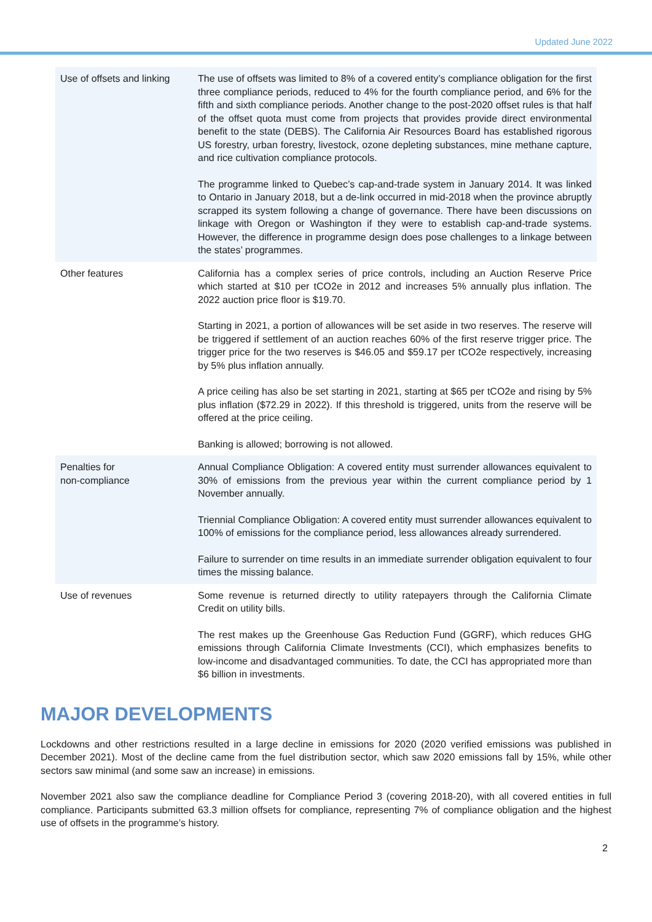Updated June 2022
| Use of offsets and linking | The use of offsets was limited to 8% of a covered entity’s compliance obligation for the first three compliance periods, reduced to 4% for the fourth compliance period, and 6% for the fifth and sixth compliance periods. Another change to the post-2020 offset rules is that half of the offset quota must come from projects that provides provide direct environmental benefit to the state (DEBS). The California Air Resources Board has established rigorous US forestry, urban forestry, livestock, ozone depleting substances, mine methane capture, and rice cultivation compliance protocols. The programme linked to Quebec’s cap-and-trade system in January 2014. It was linked to Ontario in January 2018, but a de-link occurred in mid-2018 when the province abruptly scrapped its system following a change of governance. There have been discussions on linkage with Oregon or Washington if they were to establish cap-and-trade systems. However, the difference in programme design does pose challenges to a linkage between the states’ programmes. |
| Other features | California has a complex series of price controls, including an Auction Reserve Price which started at $10 per tCO2e in 2012 and increases 5% annually plus inflation. The 2022 auction price floor is $19.70. Starting in 2021, a portion of allowances will be set aside in two reserves. The reserve will be triggered if settlement of an auction reaches 60% of the first reserve trigger price. The trigger price for the two reserves is $46.05 and $59.17 per tCO2e respectively, increasing by 5% plus inflation annually. A price ceiling has also be set starting in 2021, starting at $65 per tCO2e and rising by 5% plus inflation ($72.29 in 2022). If this threshold is triggered, units from the reserve will be offered at the price ceiling. Banking is allowed; borrowing is not allowed. |
| Penalties for non-compliance | Annual Compliance Obligation: A covered entity must surrender allowances equivalent to 30% of emissions from the previous year within the current compliance period by 1 November annually. Triennial Compliance Obligation: A covered entity must surrender allowances equivalent to 100% of emissions for the compliance period, less allowances already surrendered. Failure to surrender on time results in an immediate surrender obligation equivalent to four times the missing balance. |
| Use of revenues | Some revenue is returned directly to utility ratepayers through the California Climate Credit on utility bills. The rest makes up the Greenhouse Gas Reduction Fund (GGRF), which reduces GHG emissions through California Climate Investments (CCI), which emphasizes benefits to low-income and disadvantaged communities. To date, the CCI has appropriated more than $6 billion in investments. |
MAJOR DEVELOPMENTS
Lockdowns and other restrictions resulted in a large decline in emissions for 2020 (2020 verified emissions was published in December 2021). Most of the decline came from the fuel distribution sector, which saw 2020 emissions fall by 15%, while other sectors saw minimal (and some saw an increase) in emissions.
November 2021 also saw the compliance deadline for Compliance Period 3 (covering 2018-20), with all covered entities in full compliance. Participants submitted 63.3 million offsets for compliance, representing 7% of compliance obligation and the highest use of offsets in the programme’s history.
2